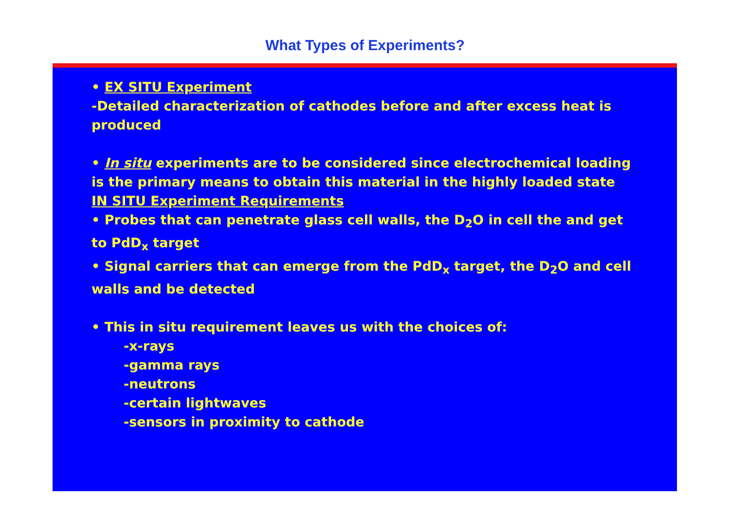What Types of Experiments?
• EX SITU Experiment
-Detailed characterization of cathodes before and after excess heat is produced
• In situ experiments are to be considered since electrochemical loading is the primary means to obtain this material in the highly loaded state
IN SITU Experiment Requirements
• Probes that can penetrate glass cell walls, the D<sub>2</sub>O in cell the and get to PdD<sub>x</sub> target
• Signal carriers that can emerge from the PdD<sub>x</sub> target, the D<sub>2</sub>O and cell walls and be detected
• This in situ requirement leaves us with the choices of:
-x-rays
-gamma rays
-neutrons
-certain lightwaves
-sensors in proximity to cathode